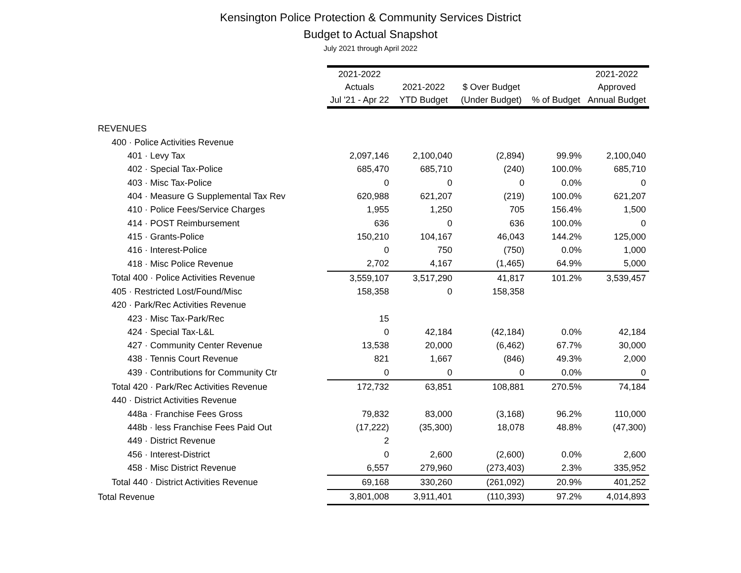Kensington Police Protection & Community Services District
Budget to Actual Snapshot
July 2021 through April 2022
| | 2021-2022 | | | | 2021-2022 |
| --- | --- | --- | --- | --- | --- |
| | Actuals | 2021-2022 | $ Over Budget | | Approved |
| | Jul '21 - Apr 22 | YTD Budget | (Under Budget) | % of Budget | Annual Budget |
| REVENUES | | | | | |
| 400 · Police Activities Revenue | | | | | |
| 401 · Levy Tax | 2,097,146 | 2,100,040 | (2,894) | 99.9% | 2,100,040 |
| 402 · Special Tax-Police | 685,470 | 685,710 | (240) | 100.0% | 685,710 |
| 403 · Misc Tax-Police | 0 | 0 | 0 | 0.0% | 0 |
| 404 · Measure G Supplemental Tax Rev | 620,988 | 621,207 | (219) | 100.0% | 621,207 |
| 410 · Police Fees/Service Charges | 1,955 | 1,250 | 705 | 156.4% | 1,500 |
| 414 · POST Reimbursement | 636 | 0 | 636 | 100.0% | 0 |
| 415 · Grants-Police | 150,210 | 104,167 | 46,043 | 144.2% | 125,000 |
| 416 · Interest-Police | 0 | 750 | (750) | 0.0% | 1,000 |
| 418 · Misc Police Revenue | 2,702 | 4,167 | (1,465) | 64.9% | 5,000 |
| Total 400 · Police Activities Revenue | 3,559,107 | 3,517,290 | 41,817 | 101.2% | 3,539,457 |
| 405 · Restricted Lost/Found/Misc | 158,358 | 0 | 158,358 | | |
| 420 · Park/Rec Activities Revenue | | | | | |
| 423 · Misc Tax-Park/Rec | 15 | | | | |
| 424 · Special Tax-L&L | 0 | 42,184 | (42,184) | 0.0% | 42,184 |
| 427 · Community Center Revenue | 13,538 | 20,000 | (6,462) | 67.7% | 30,000 |
| 438 · Tennis Court Revenue | 821 | 1,667 | (846) | 49.3% | 2,000 |
| 439 · Contributions for Community Ctr | 0 | 0 | 0 | 0.0% | 0 |
| Total 420 · Park/Rec Activities Revenue | 172,732 | 63,851 | 108,881 | 270.5% | 74,184 |
| 440 · District Activities Revenue | | | | | |
| 448a · Franchise Fees Gross | 79,832 | 83,000 | (3,168) | 96.2% | 110,000 |
| 448b · less Franchise Fees Paid Out | (17,222) | (35,300) | 18,078 | 48.8% | (47,300) |
| 449 · District Revenue | 2 | | | | |
| 456 · Interest-District | 0 | 2,600 | (2,600) | 0.0% | 2,600 |
| 458 · Misc District Revenue | 6,557 | 279,960 | (273,403) | 2.3% | 335,952 |
| Total 440 · District Activities Revenue | 69,168 | 330,260 | (261,092) | 20.9% | 401,252 |
| Total Revenue | 3,801,008 | 3,911,401 | (110,393) | 97.2% | 4,014,893 |